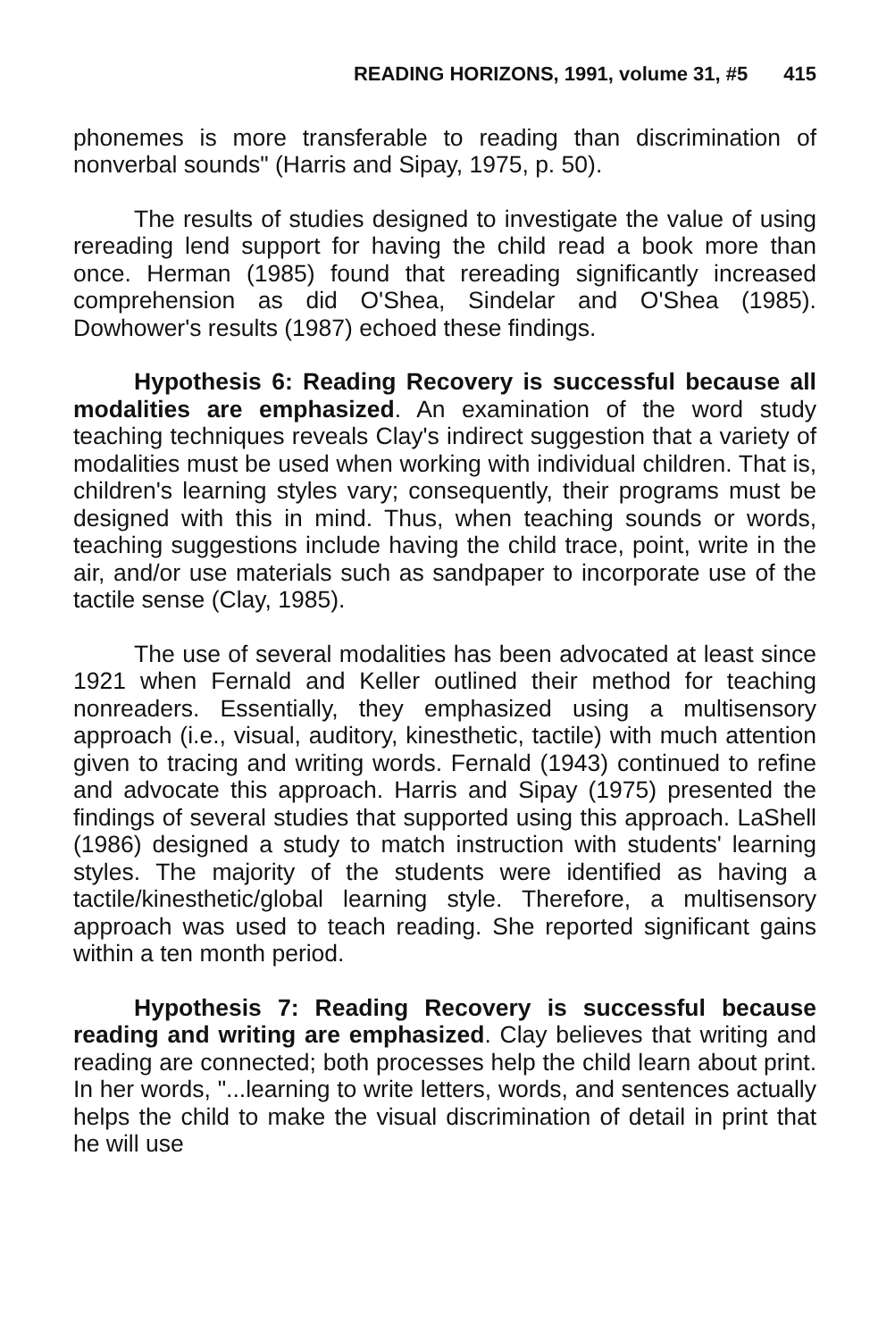READING HORIZONS, 1991, volume 31, #5 415
phonemes is more transferable to reading than discrimination of nonverbal sounds" (Harris and Sipay, 1975, p. 50).
The results of studies designed to investigate the value of using rereading lend support for having the child read a book more than once. Herman (1985) found that rereading significantly increased comprehension as did O'Shea, Sindelar and O'Shea (1985). Dowhower's results (1987) echoed these findings.
Hypothesis 6: Reading Recovery is successful because all modalities are emphasized. An examination of the word study teaching techniques reveals Clay's indirect suggestion that a variety of modalities must be used when working with individual children. That is, children's learning styles vary; consequently, their programs must be designed with this in mind. Thus, when teaching sounds or words, teaching suggestions include having the child trace, point, write in the air, and/or use materials such as sandpaper to incorporate use of the tactile sense (Clay, 1985).
The use of several modalities has been advocated at least since 1921 when Fernald and Keller outlined their method for teaching nonreaders. Essentially, they emphasized using a multisensory approach (i.e., visual, auditory, kinesthetic, tactile) with much attention given to tracing and writing words. Fernald (1943) continued to refine and advocate this approach. Harris and Sipay (1975) presented the findings of several studies that supported using this approach. LaShell (1986) designed a study to match instruction with students' learning styles. The majority of the students were identified as having a tactile/kinesthetic/global learning style. Therefore, a multisensory approach was used to teach reading. She reported significant gains within a ten month period.
Hypothesis 7: Reading Recovery is successful because reading and writing are emphasized. Clay believes that writing and reading are connected; both processes help the child learn about print. In her words, "...learning to write letters, words, and sentences actually helps the child to make the visual discrimination of detail in print that he will use